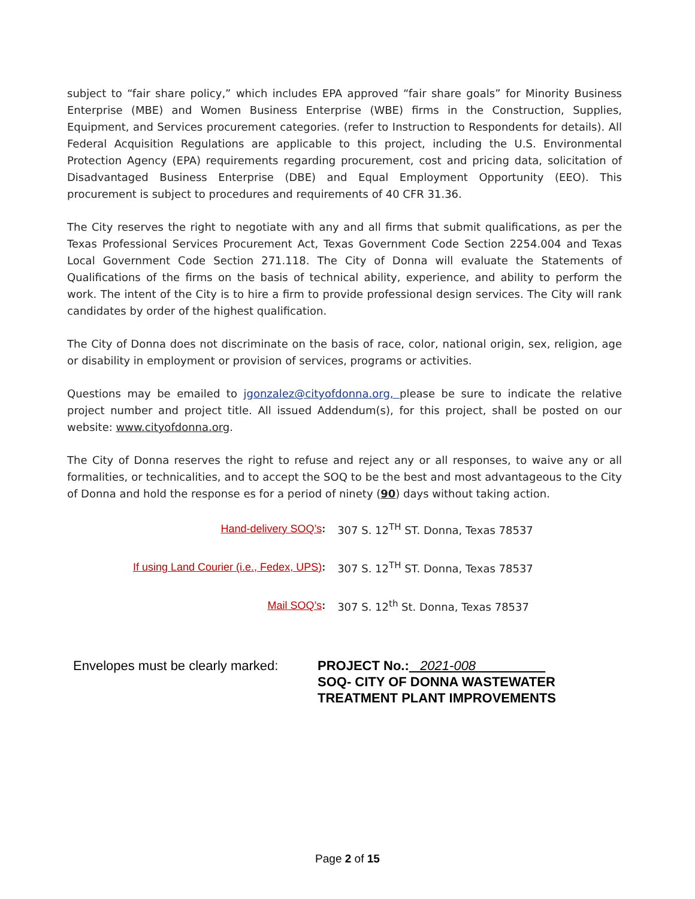subject to “fair share policy,” which includes EPA approved “fair share goals” for Minority Business Enterprise (MBE) and Women Business Enterprise (WBE) firms in the Construction, Supplies, Equipment, and Services procurement categories. (refer to Instruction to Respondents for details). All Federal Acquisition Regulations are applicable to this project, including the U.S. Environmental Protection Agency (EPA) requirements regarding procurement, cost and pricing data, solicitation of Disadvantaged Business Enterprise (DBE) and Equal Employment Opportunity (EEO). This procurement is subject to procedures and requirements of 40 CFR 31.36.
The City reserves the right to negotiate with any and all firms that submit qualifications, as per the Texas Professional Services Procurement Act, Texas Government Code Section 2254.004 and Texas Local Government Code Section 271.118. The City of Donna will evaluate the Statements of Qualifications of the firms on the basis of technical ability, experience, and ability to perform the work. The intent of the City is to hire a firm to provide professional design services. The City will rank candidates by order of the highest qualification.
The City of Donna does not discriminate on the basis of race, color, national origin, sex, religion, age or disability in employment or provision of services, programs or activities.
Questions may be emailed to jgonzalez@cityofdonna.org, please be sure to indicate the relative project number and project title. All issued Addendum(s), for this project, shall be posted on our website: www.cityofdonna.org.
The City of Donna reserves the right to refuse and reject any or all responses, to waive any or all formalities, or technicalities, and to accept the SOQ to be the best and most advantageous to the City of Donna and hold the response es for a period of ninety (90) days without taking action.
| Hand-delivery SOQ’s : | 307 S. 12<sup>TH</sup> ST. Donna, Texas 78537 |
| If using Land Courier (i.e., Fedex, UPS) : | 307 S. 12<sup>TH</sup> ST. Donna, Texas 78537 |
| Mail SOQ’s : | 307 S. 12<sup>th</sup> St. Donna, Texas 78537 |
Envelopes must be clearly marked:
PROJECT No.: 2021-008
SOQ- CITY OF DONNA WASTEWATER
TREATMENT PLANT IMPROVEMENTS
Page 2 of 15